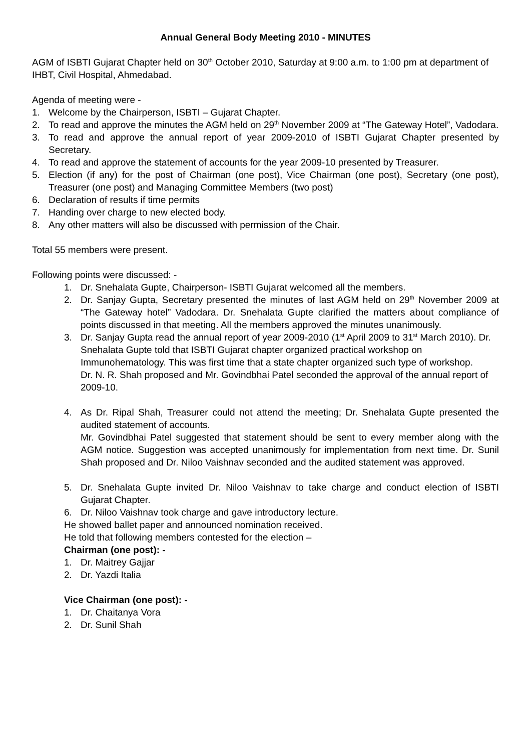Annual General Body Meeting 2010 - MINUTES
AGM of ISBTI Gujarat Chapter held on 30<sup>th</sup> October 2010, Saturday at 9:00 a.m. to 1:00 pm at department of IHBT, Civil Hospital, Ahmedabad.
Agenda of meeting were -
1. Welcome by the Chairperson, ISBTI – Gujarat Chapter.
2. To read and approve the minutes the AGM held on 29<sup>th</sup> November 2009 at “The Gateway Hotel”, Vadodara.
3. To read and approve the annual report of year 2009-2010 of ISBTI Gujarat Chapter presented by Secretary.
4. To read and approve the statement of accounts for the year 2009-10 presented by Treasurer.
5. Election (if any) for the post of Chairman (one post), Vice Chairman (one post), Secretary (one post), Treasurer (one post) and Managing Committee Members (two post)
6. Declaration of results if time permits
7. Handing over charge to new elected body.
8. Any other matters will also be discussed with permission of the Chair.
Total 55 members were present.
Following points were discussed: -
1. Dr. Snehalata Gupte, Chairperson- ISBTI Gujarat welcomed all the members.
2. Dr. Sanjay Gupta, Secretary presented the minutes of last AGM held on 29<sup>th</sup> November 2009 at “The Gateway hotel” Vadodara. Dr. Snehalata Gupte clarified the matters about compliance of points discussed in that meeting. All the members approved the minutes unanimously.
3. Dr. Sanjay Gupta read the annual report of year 2009-2010 (1<sup>st</sup> April 2009 to 31<sup>st</sup> March 2010). Dr. Snehalata Gupte told that ISBTI Gujarat chapter organized practical workshop on Immunohematology. This was first time that a state chapter organized such type of workshop.
Dr. N. R. Shah proposed and Mr. Govindbhai Patel seconded the approval of the annual report of 2009-10.
4. As Dr. Ripal Shah, Treasurer could not attend the meeting; Dr. Snehalata Gupte presented the audited statement of accounts.
Mr. Govindbhai Patel suggested that statement should be sent to every member along with the AGM notice. Suggestion was accepted unanimously for implementation from next time. Dr. Sunil Shah proposed and Dr. Niloo Vaishnav seconded and the audited statement was approved.
5. Dr. Snehalata Gupte invited Dr. Niloo Vaishnav to take charge and conduct election of ISBTI Gujarat Chapter.
6. Dr. Niloo Vaishnav took charge and gave introductory lecture.
He showed ballet paper and announced nomination received.
He told that following members contested for the election –
Chairman (one post): -
1. Dr. Maitrey Gajjar
2. Dr. Yazdi Italia
Vice Chairman (one post): -
1. Dr. Chaitanya Vora
2. Dr. Sunil Shah